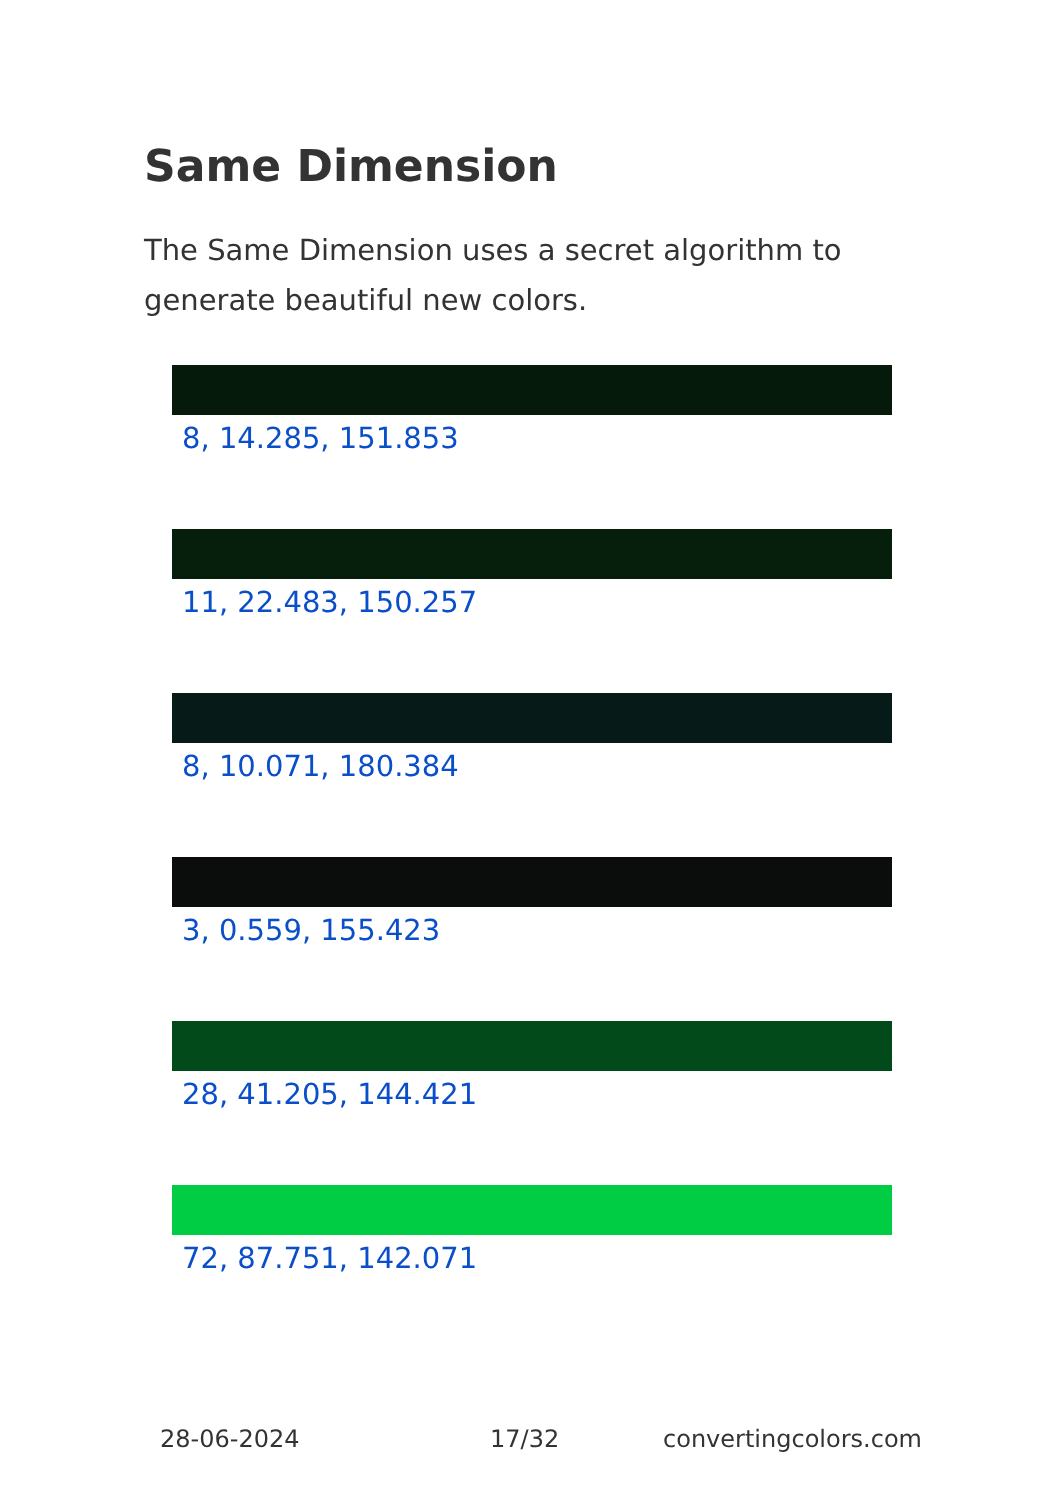Same Dimension
The Same Dimension uses a secret algorithm to generate beautiful new colors.
8, 14.285, 151.853
11, 22.483, 150.257
8, 10.071, 180.384
3, 0.559, 155.423
28, 41.205, 144.421
72, 87.751, 142.071
28-06-2024 17/32 convertingcolors.com